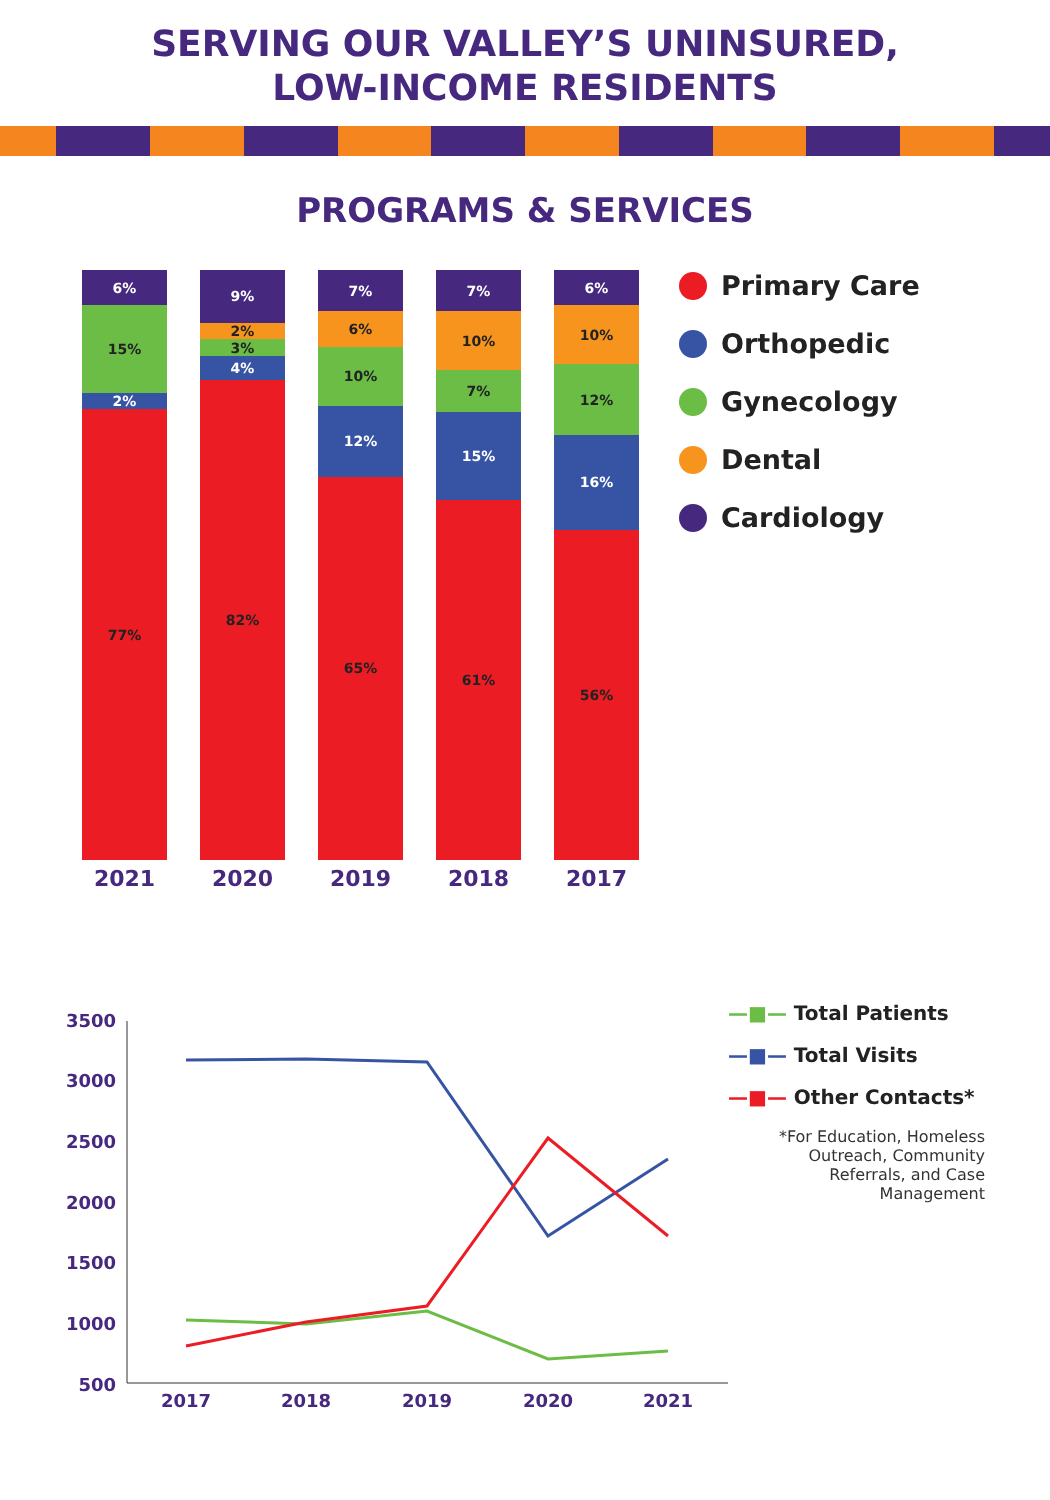SERVING OUR VALLEY’S UNINSURED,
LOW-INCOME RESIDENTS
PROGRAMS & SERVICES
6%
15%
2%
77%
2021
9%
2%
3%
4%
82%
2020
7%
6%
10%
12%
65%
2019
7%
10%
7%
15%
61%
2018
6%
10%
12%
16%
56%
2017
Primary Care
Orthopedic
Gynecology
Dental
Cardiology
3500
3000
2500
2000
1500
1000
500
2017
2018
2019
2020
2021
—■— Total Patients
—■— Total Visits
—■— Other Contacts*
*For Education, Homeless Outreach, Community Referrals, and Case Management